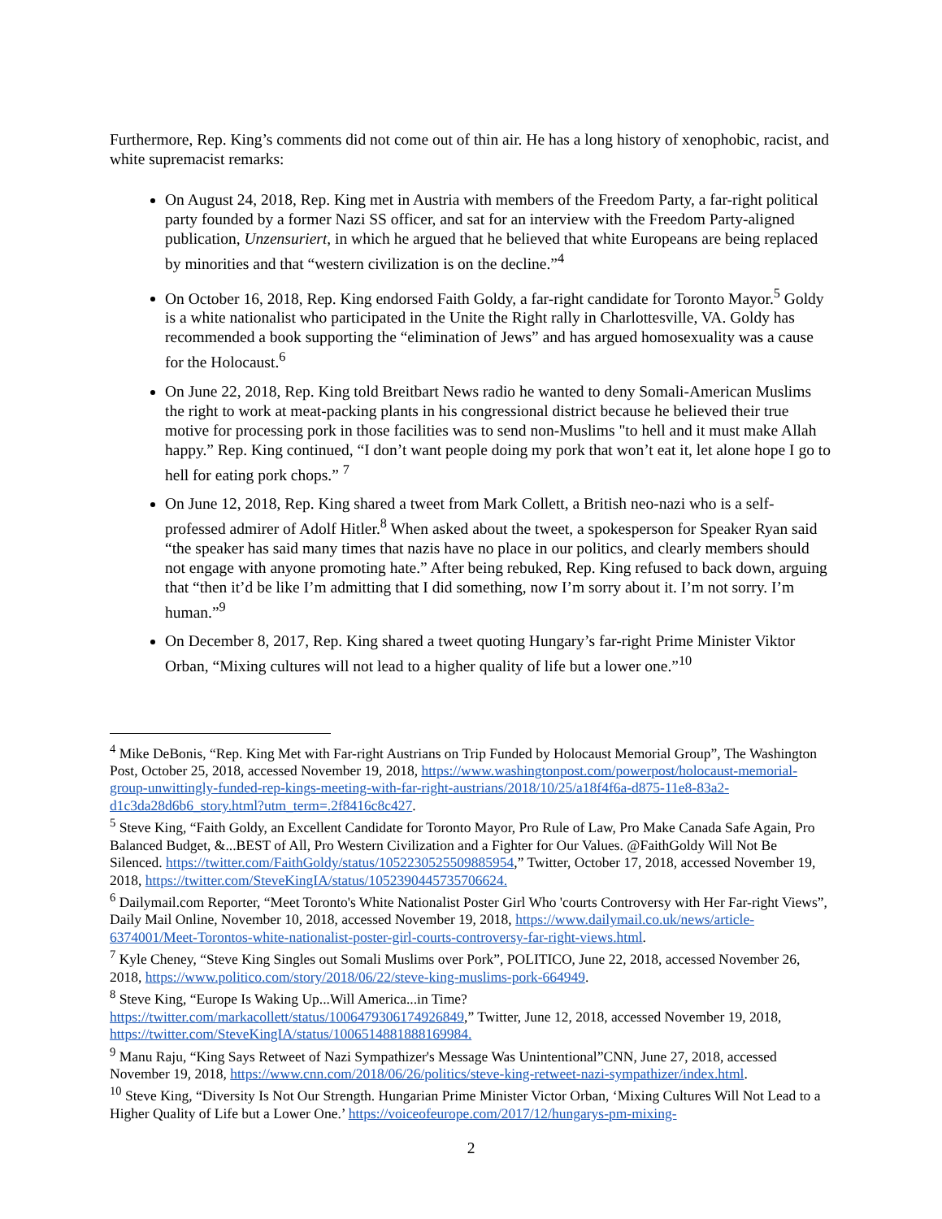Furthermore, Rep. King’s comments did not come out of thin air. He has a long history of xenophobic, racist, and white supremacist remarks:
On August 24, 2018, Rep. King met in Austria with members of the Freedom Party, a far-right political party founded by a former Nazi SS officer, and sat for an interview with the Freedom Party-aligned publication, Unzensuriert, in which he argued that he believed that white Europeans are being replaced by minorities and that “western civilization is on the decline.”<sup>4</sup>
On October 16, 2018, Rep. King endorsed Faith Goldy, a far-right candidate for Toronto Mayor.<sup>5</sup> Goldy is a white nationalist who participated in the Unite the Right rally in Charlottesville, VA. Goldy has recommended a book supporting the “elimination of Jews” and has argued homosexuality was a cause for the Holocaust.<sup>6</sup>
On June 22, 2018, Rep. King told Breitbart News radio he wanted to deny Somali-American Muslims the right to work at meat-packing plants in his congressional district because he believed their true motive for processing pork in those facilities was to send non-Muslims "to hell and it must make Allah happy.” Rep. King continued, “I don’t want people doing my pork that won’t eat it, let alone hope I go to hell for eating pork chops.” <sup>7</sup>
On June 12, 2018, Rep. King shared a tweet from Mark Collett, a British neo-nazi who is a self-professed admirer of Adolf Hitler.<sup>8</sup> When asked about the tweet, a spokesperson for Speaker Ryan said “the speaker has said many times that nazis have no place in our politics, and clearly members should not engage with anyone promoting hate.” After being rebuked, Rep. King refused to back down, arguing that “then it’d be like I’m admitting that I did something, now I’m sorry about it. I’m not sorry. I’m human.”<sup>9</sup>
On December 8, 2017, Rep. King shared a tweet quoting Hungary’s far-right Prime Minister Viktor Orban, “Mixing cultures will not lead to a higher quality of life but a lower one.”<sup>10</sup>
<sup>4</sup> Mike DeBonis, “Rep. King Met with Far-right Austrians on Trip Funded by Holocaust Memorial Group”, The Washington Post, October 25, 2018, accessed November 19, 2018, https://www.washingtonpost.com/powerpost/holocaust-memorial-group-unwittingly-funded-rep-kings-meeting-with-far-right-austrians/2018/10/25/a18f4f6a-d875-11e8-83a2-d1c3da28d6b6_story.html?utm_term=.2f8416c8c427.
<sup>5</sup> Steve King, “Faith Goldy, an Excellent Candidate for Toronto Mayor, Pro Rule of Law, Pro Make Canada Safe Again, Pro Balanced Budget, &...BEST of All, Pro Western Civilization and a Fighter for Our Values. @FaithGoldy Will Not Be Silenced. https://twitter.com/FaithGoldy/status/1052230525509885954,” Twitter, October 17, 2018, accessed November 19, 2018, https://twitter.com/SteveKingIA/status/1052390445735706624.
<sup>6</sup> Dailymail.com Reporter, “Meet Toronto's White Nationalist Poster Girl Who 'courts Controversy with Her Far-right Views”, Daily Mail Online, November 10, 2018, accessed November 19, 2018, https://www.dailymail.co.uk/news/article-6374001/Meet-Torontos-white-nationalist-poster-girl-courts-controversy-far-right-views.html.
<sup>7</sup> Kyle Cheney, “Steve King Singles out Somali Muslims over Pork”, POLITICO, June 22, 2018, accessed November 26, 2018, https://www.politico.com/story/2018/06/22/steve-king-muslims-pork-664949.
<sup>8</sup> Steve King, “Europe Is Waking Up...Will America...in Time? https://twitter.com/markacollett/status/1006479306174926849,” Twitter, June 12, 2018, accessed November 19, 2018, https://twitter.com/SteveKingIA/status/1006514881888169984.
<sup>9</sup> Manu Raju, “King Says Retweet of Nazi Sympathizer's Message Was Unintentional”CNN, June 27, 2018, accessed November 19, 2018, https://www.cnn.com/2018/06/26/politics/steve-king-retweet-nazi-sympathizer/index.html.
<sup>10</sup> Steve King, “Diversity Is Not Our Strength. Hungarian Prime Minister Victor Orban, ‘Mixing Cultures Will Not Lead to a Higher Quality of Life but a Lower One.’ https://voiceofeurope.com/2017/12/hungarys-pm-mixing-
2